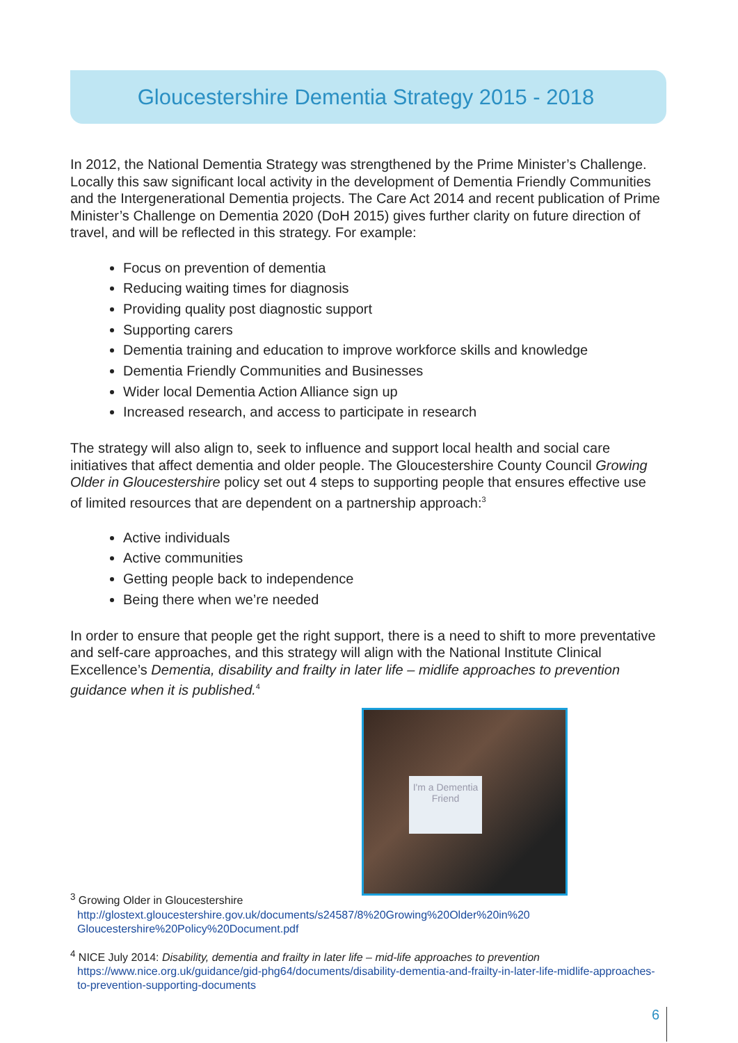Gloucestershire Dementia Strategy 2015 - 2018
In 2012, the National Dementia Strategy was strengthened by the Prime Minister’s Challenge. Locally this saw significant local activity in the development of Dementia Friendly Communities and the Intergenerational Dementia projects. The Care Act 2014 and recent publication of Prime Minister’s Challenge on Dementia 2020 (DoH 2015) gives further clarity on future direction of travel, and will be reflected in this strategy. For example:
Focus on prevention of dementia
Reducing waiting times for diagnosis
Providing quality post diagnostic support
Supporting carers
Dementia training and education to improve workforce skills and knowledge
Dementia Friendly Communities and Businesses
Wider local Dementia Action Alliance sign up
Increased research, and access to participate in research
The strategy will also align to, seek to influence and support local health and social care initiatives that affect dementia and older people. The Gloucestershire County Council Growing Older in Gloucestershire policy set out 4 steps to supporting people that ensures effective use of limited resources that are dependent on a partnership approach:<sup>3</sup>
Active individuals
Active communities
Getting people back to independence
Being there when we’re needed
In order to ensure that people get the right support, there is a need to shift to more preventative and self-care approaches, and this strategy will align with the National Institute Clinical Excellence’s Dementia, disability and frailty in later life – midlife approaches to prevention guidance when it is published.<sup>4</sup>
I'm a Dementia Friend
<sup>3</sup> Growing Older in Gloucestershire
http://glostext.gloucestershire.gov.uk/documents/s24587/8%20Growing%20Older%20in%20 Gloucestershire%20Policy%20Document.pdf
<sup>4</sup> NICE July 2014: Disability, dementia and frailty in later life – mid-life approaches to prevention
https://www.nice.org.uk/guidance/gid-phg64/documents/disability-dementia-and-frailty-in-later-life-midlife-approaches-to-prevention-supporting-documents
6